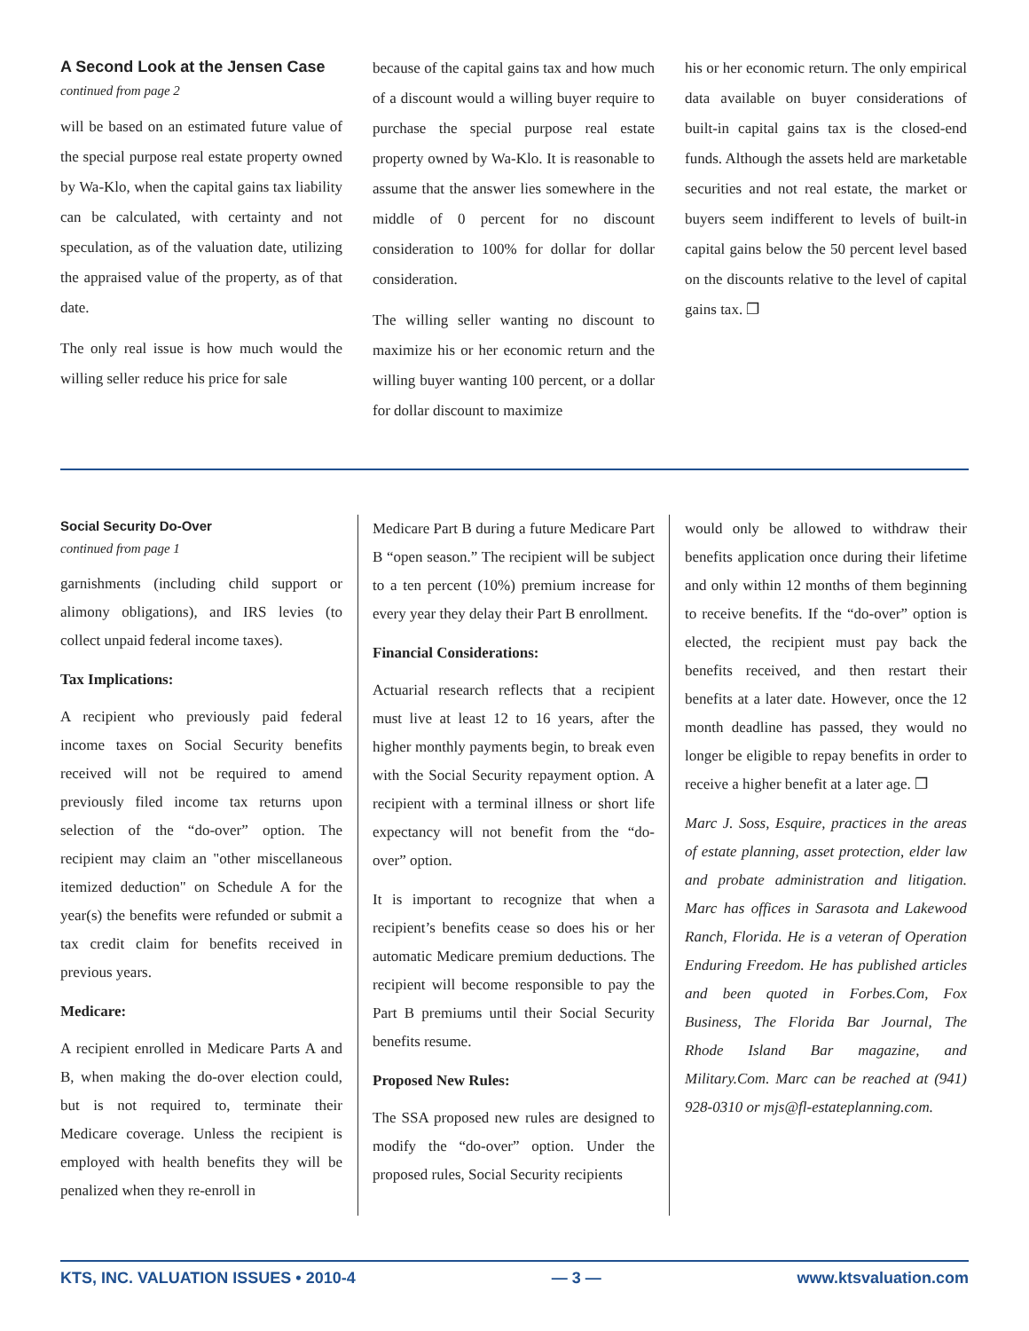A Second Look at the Jensen Case
continued from page 2
will be based on an estimated future value of the special purpose real estate property owned by Wa-Klo, when the capital gains tax liability can be calculated, with certainty and not speculation, as of the valuation date, utilizing the appraised value of the property, as of that date.
The only real issue is how much would the willing seller reduce his price for sale
because of the capital gains tax and how much of a discount would a willing buyer require to purchase the special purpose real estate property owned by Wa-Klo. It is reasonable to assume that the answer lies somewhere in the middle of 0 percent for no discount consideration to 100% for dollar for dollar consideration.
The willing seller wanting no discount to maximize his or her economic return and the willing buyer wanting 100 percent, or a dollar for dollar discount to maximize
his or her economic return. The only empirical data available on buyer considerations of built-in capital gains tax is the closed-end funds. Although the assets held are marketable securities and not real estate, the market or buyers seem indifferent to levels of built-in capital gains below the 50 percent level based on the discounts relative to the level of capital gains tax. ❐
Social Security Do-Over
continued from page 1
garnishments (including child support or alimony obligations), and IRS levies (to collect unpaid federal income taxes).
Tax Implications:
A recipient who previously paid federal income taxes on Social Security benefits received will not be required to amend previously filed income tax returns upon selection of the “do-over” option. The recipient may claim an "other miscellaneous itemized deduction" on Schedule A for the year(s) the benefits were refunded or submit a tax credit claim for benefits received in previous years.
Medicare:
A recipient enrolled in Medicare Parts A and B, when making the do-over election could, but is not required to, terminate their Medicare coverage. Unless the recipient is employed with health benefits they will be penalized when they re-enroll in
Medicare Part B during a future Medicare Part B “open season.” The recipient will be subject to a ten percent (10%) premium increase for every year they delay their Part B enrollment.
Financial Considerations:
Actuarial research reflects that a recipient must live at least 12 to 16 years, after the higher monthly payments begin, to break even with the Social Security repayment option. A recipient with a terminal illness or short life expectancy will not benefit from the “do-over” option.
It is important to recognize that when a recipient’s benefits cease so does his or her automatic Medicare premium deductions. The recipient will become responsible to pay the Part B premiums until their Social Security benefits resume.
Proposed New Rules:
The SSA proposed new rules are designed to modify the “do-over” option. Under the proposed rules, Social Security recipients
would only be allowed to withdraw their benefits application once during their lifetime and only within 12 months of them beginning to receive benefits. If the “do-over” option is elected, the recipient must pay back the benefits received, and then restart their benefits at a later date. However, once the 12 month deadline has passed, they would no longer be eligible to repay benefits in order to receive a higher benefit at a later age. ❐
Marc J. Soss, Esquire, practices in the areas of estate planning, asset protection, elder law and probate administration and litigation. Marc has offices in Sarasota and Lakewood Ranch, Florida. He is a veteran of Operation Enduring Freedom. He has published articles and been quoted in Forbes.Com, Fox Business, The Florida Bar Journal, The Rhode Island Bar magazine, and Military.Com. Marc can be reached at (941) 928-0310 or mjs@fl-estateplanning.com.
KTS, INC. VALUATION ISSUES • 2010-4 — 3 — www.ktsvaluation.com